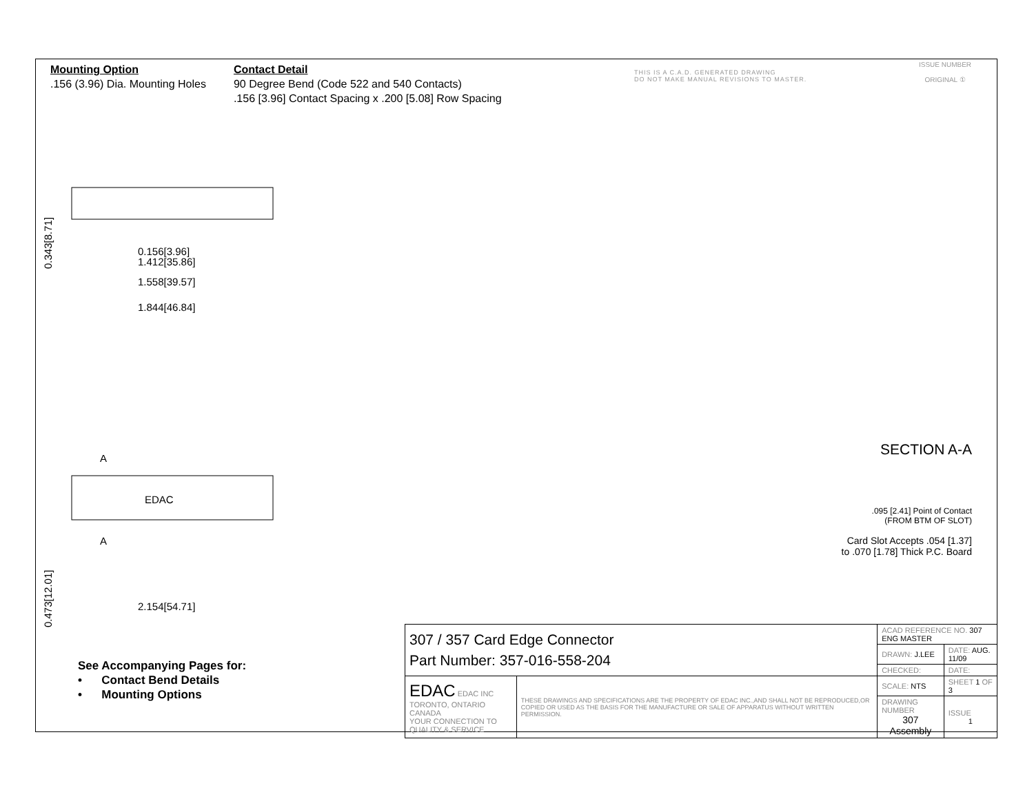Mounting Option
.156 (3.96) Dia. Mounting Holes
Contact Detail
90 Degree Bend (Code 522 and 540 Contacts)
.156 [3.96] Contact Spacing x .200 [5.08] Row Spacing
THIS IS A C.A.D. GENERATED DRAWING
DO NOT MAKE MANUAL REVISIONS TO MASTER.
ISSUE NUMBER
ORIGINAL ①
0.156[3.96]
1.412[35.86]
1.558[39.57]
1.844[46.84]
0.343[8.71]
EDAC
A
A
2.154[54.71]
0.473[12.01]
SECTION A-A
.095 [2.41] Point of Contact
(FROM BTM OF SLOT)
Card Slot Accepts .054 [1.37]
to .070 [1.78] Thick P.C. Board
See Accompanying Pages for:
• Contact Bend Details
• Mounting Options
| 307 / 357 Card Edge Connector Part Number: 357-016-558-204 | | ACAD REFERENCE NO. 307 ENG MASTER | | |
| | | DRAWN: J.LEE | DATE: AUG. 11/09 | |
| | | CHECKED: | DATE: | |
| EDAC EDAC INC TORONTO, ONTARIO CANADA YOUR CONNECTION TO QUALITY & SERVICE | THESE DRAWINGS AND SPECIFICATIONS ARE THE PROPERTY OF EDAC INC.,AND SHALL NOT BE REPRODUCED,OR COPIED OR USED AS THE BASIS FOR THE MANUFACTURE OR SALE OF APPARATUS WITHOUT WRITTEN PERMISSION. | SCALE: NTS | SHEET 1 OF 3 | |
| | | DRAWING NUMBER 307 Assembly | | ISSUE 1 |